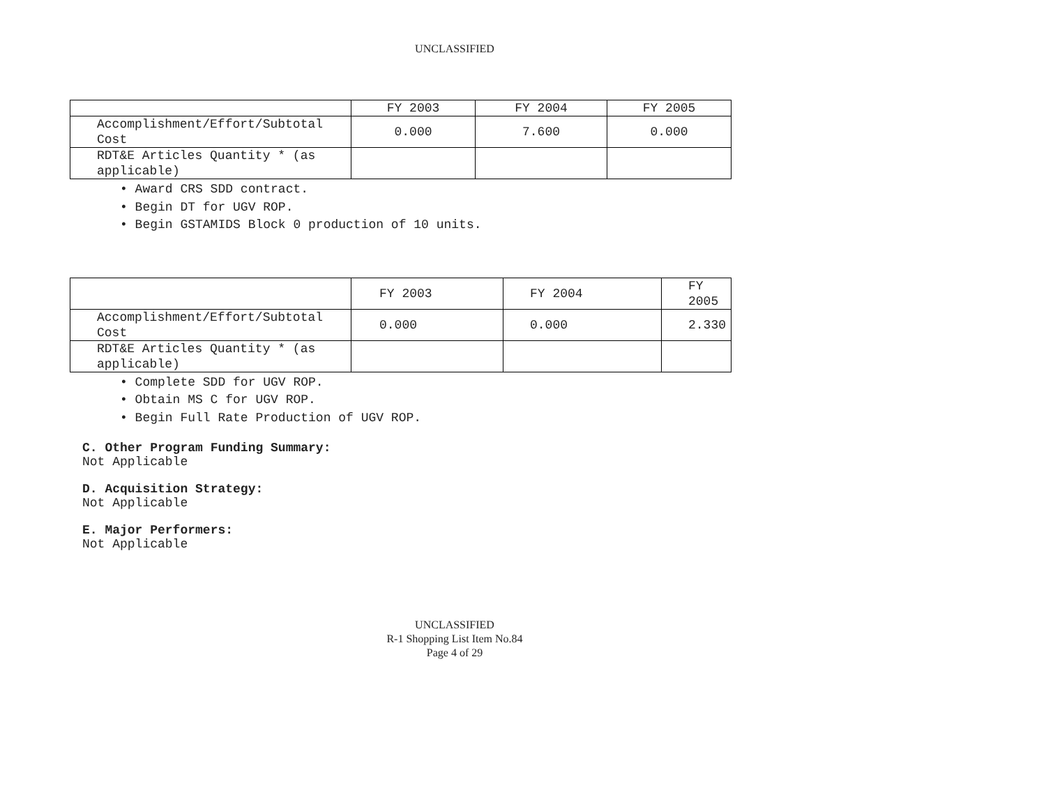UNCLASSIFIED
| | FY 2003 | FY 2004 | FY 2005 |
| Accomplishment/Effort/Subtotal Cost | 0.000 | 7.600 | 0.000 |
| RDT&E Articles Quantity * (as applicable) | | | |
• Award CRS SDD contract.
• Begin DT for UGV ROP.
• Begin GSTAMIDS Block 0 production of 10 units.
| | FY 2003 | FY 2004 | FY 2005 |
| Accomplishment/Effort/Subtotal Cost | 0.000 | 0.000 | 2.330 |
| RDT&E Articles Quantity * (as applicable) | | | |
• Complete SDD for UGV ROP.
• Obtain MS C for UGV ROP.
• Begin Full Rate Production of UGV ROP.
C. Other Program Funding Summary:
Not Applicable
D. Acquisition Strategy:
Not Applicable
E. Major Performers:
Not Applicable
UNCLASSIFIED
R-1 Shopping List Item No.84
Page 4 of 29